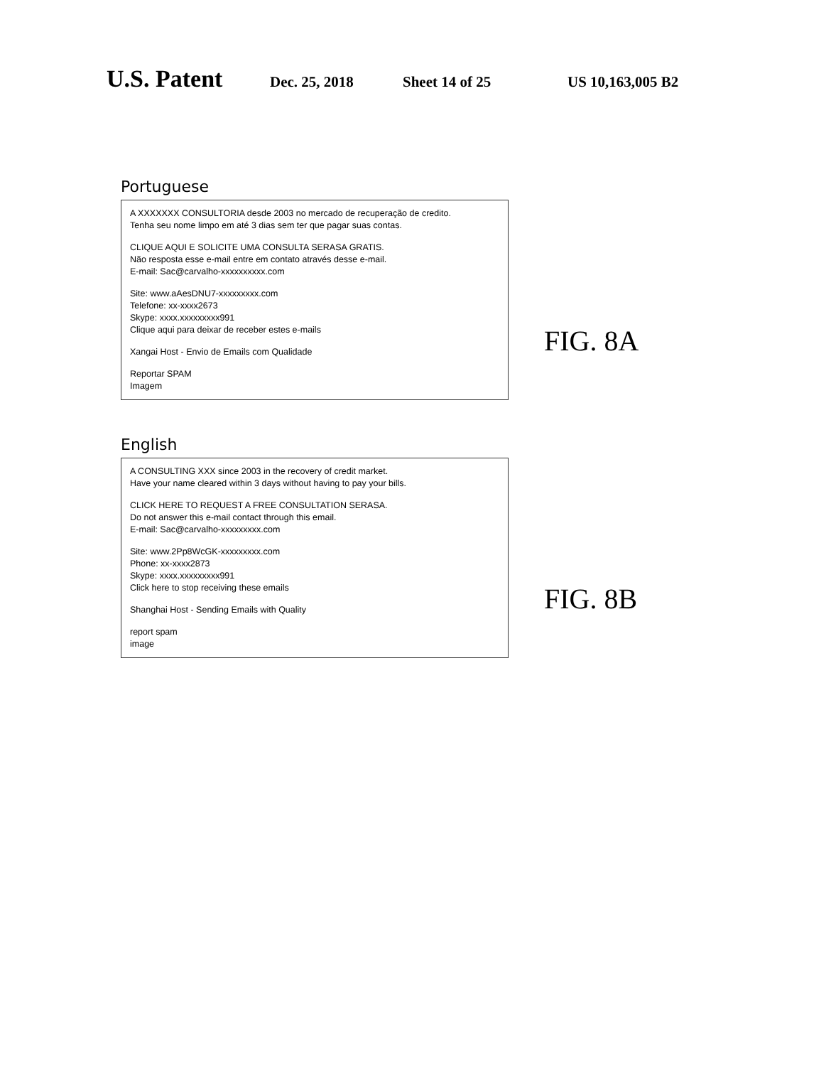U.S. Patent
Dec. 25, 2018 Sheet 14 of 25 US 10,163,005 B2
Portuguese
A XXXXXXX CONSULTORIA desde 2003 no mercado de recuperação de credito.
Tenha seu nome limpo em até 3 dias sem ter que pagar suas contas.
CLIQUE AQUI E SOLICITE UMA CONSULTA SERASA GRATIS.
Não resposta esse e-mail entre em contato através desse e-mail.
E-mail: Sac@carvalho-xxxxxxxxxx.com
Site: www.aAesDNU7-xxxxxxxxx.com
Telefone: xx-xxxx2673
Skype: xxxx.xxxxxxxxx991
Clique aqui para deixar de receber estes e-mails
Xangai Host - Envio de Emails com Qualidade
Reportar SPAM
Imagem
FIG. 8A
English
A CONSULTING XXX since 2003 in the recovery of credit market.
Have your name cleared within 3 days without having to pay your bills.
CLICK HERE TO REQUEST A FREE CONSULTATION SERASA.
Do not answer this e-mail contact through this email.
E-mail: Sac@carvalho-xxxxxxxxx.com
Site: www.2Pp8WcGK-xxxxxxxxx.com
Phone: xx-xxxx2873
Skype: xxxx.xxxxxxxxx991
Click here to stop receiving these emails
Shanghai Host - Sending Emails with Quality
report spam
image
FIG. 8B